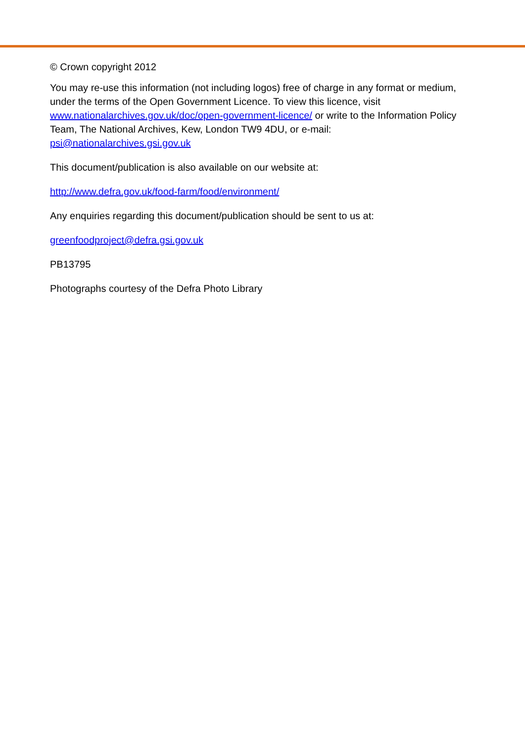© Crown copyright 2012
You may re-use this information (not including logos) free of charge in any format or medium, under the terms of the Open Government Licence. To view this licence, visit www.nationalarchives.gov.uk/doc/open-government-licence/ or write to the Information Policy Team, The National Archives, Kew, London TW9 4DU, or e-mail: psi@nationalarchives.gsi.gov.uk
This document/publication is also available on our website at:
http://www.defra.gov.uk/food-farm/food/environment/
Any enquiries regarding this document/publication should be sent to us at:
greenfoodproject@defra.gsi.gov.uk
PB13795
Photographs courtesy of the Defra Photo Library